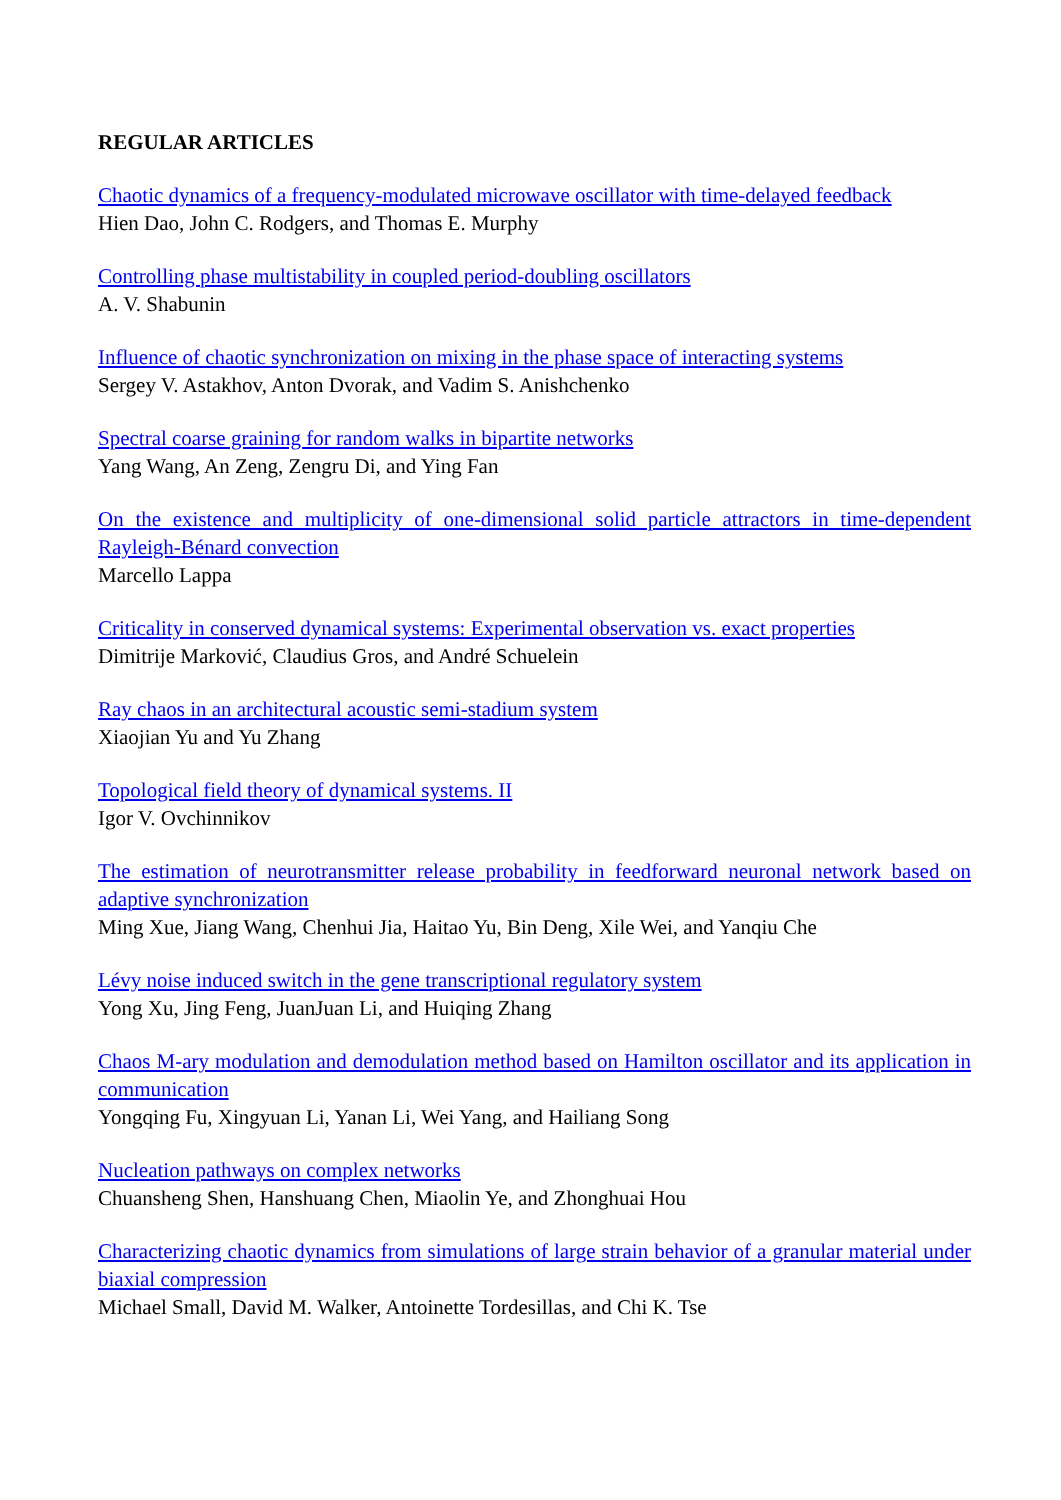REGULAR ARTICLES
Chaotic dynamics of a frequency-modulated microwave oscillator with time-delayed feedback
Hien Dao, John C. Rodgers, and Thomas E. Murphy
Controlling phase multistability in coupled period-doubling oscillators
A. V. Shabunin
Influence of chaotic synchronization on mixing in the phase space of interacting systems
Sergey V. Astakhov, Anton Dvorak, and Vadim S. Anishchenko
Spectral coarse graining for random walks in bipartite networks
Yang Wang, An Zeng, Zengru Di, and Ying Fan
On the existence and multiplicity of one-dimensional solid particle attractors in time-dependent Rayleigh-Bénard convection
Marcello Lappa
Criticality in conserved dynamical systems: Experimental observation vs. exact properties
Dimitrije Marković, Claudius Gros, and André Schuelein
Ray chaos in an architectural acoustic semi-stadium system
Xiaojian Yu and Yu Zhang
Topological field theory of dynamical systems. II
Igor V. Ovchinnikov
The estimation of neurotransmitter release probability in feedforward neuronal network based on adaptive synchronization
Ming Xue, Jiang Wang, Chenhui Jia, Haitao Yu, Bin Deng, Xile Wei, and Yanqiu Che
Lévy noise induced switch in the gene transcriptional regulatory system
Yong Xu, Jing Feng, JuanJuan Li, and Huiqing Zhang
Chaos M-ary modulation and demodulation method based on Hamilton oscillator and its application in communication
Yongqing Fu, Xingyuan Li, Yanan Li, Wei Yang, and Hailiang Song
Nucleation pathways on complex networks
Chuansheng Shen, Hanshuang Chen, Miaolin Ye, and Zhonghuai Hou
Characterizing chaotic dynamics from simulations of large strain behavior of a granular material under biaxial compression
Michael Small, David M. Walker, Antoinette Tordesillas, and Chi K. Tse